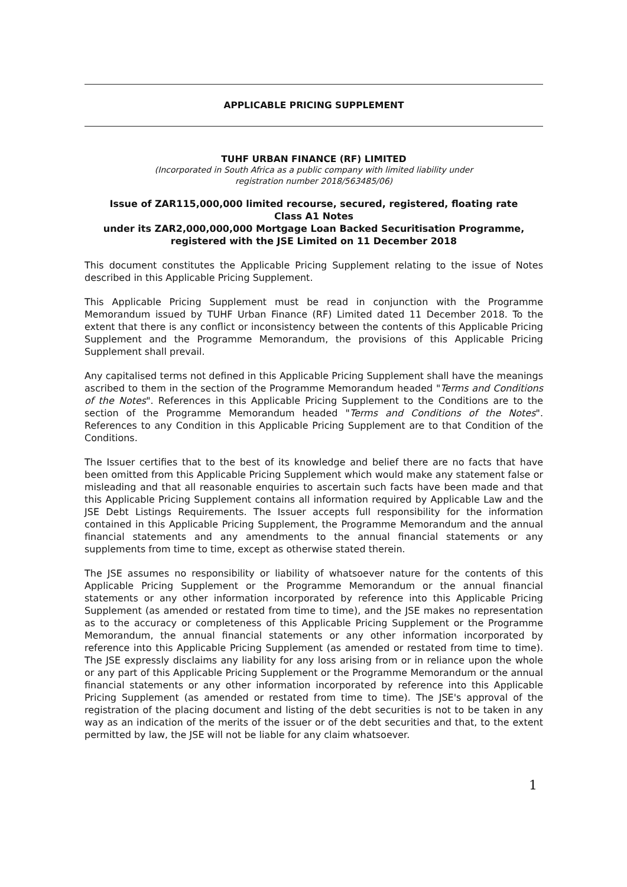APPLICABLE PRICING SUPPLEMENT
TUHF URBAN FINANCE (RF) LIMITED
(Incorporated in South Africa as a public company with limited liability under
registration number 2018/563485/06)
Issue of ZAR115,000,000 limited recourse, secured, registered, floating rate
Class A1 Notes
under its ZAR2,000,000,000 Mortgage Loan Backed Securitisation Programme,
registered with the JSE Limited on 11 December 2018
This document constitutes the Applicable Pricing Supplement relating to the issue of Notes described in this Applicable Pricing Supplement.
This Applicable Pricing Supplement must be read in conjunction with the Programme Memorandum issued by TUHF Urban Finance (RF) Limited dated 11 December 2018. To the extent that there is any conflict or inconsistency between the contents of this Applicable Pricing Supplement and the Programme Memorandum, the provisions of this Applicable Pricing Supplement shall prevail.
Any capitalised terms not defined in this Applicable Pricing Supplement shall have the meanings ascribed to them in the section of the Programme Memorandum headed "Terms and Conditions of the Notes". References in this Applicable Pricing Supplement to the Conditions are to the section of the Programme Memorandum headed "Terms and Conditions of the Notes". References to any Condition in this Applicable Pricing Supplement are to that Condition of the Conditions.
The Issuer certifies that to the best of its knowledge and belief there are no facts that have been omitted from this Applicable Pricing Supplement which would make any statement false or misleading and that all reasonable enquiries to ascertain such facts have been made and that this Applicable Pricing Supplement contains all information required by Applicable Law and the JSE Debt Listings Requirements. The Issuer accepts full responsibility for the information contained in this Applicable Pricing Supplement, the Programme Memorandum and the annual financial statements and any amendments to the annual financial statements or any supplements from time to time, except as otherwise stated therein.
The JSE assumes no responsibility or liability of whatsoever nature for the contents of this Applicable Pricing Supplement or the Programme Memorandum or the annual financial statements or any other information incorporated by reference into this Applicable Pricing Supplement (as amended or restated from time to time), and the JSE makes no representation as to the accuracy or completeness of this Applicable Pricing Supplement or the Programme Memorandum, the annual financial statements or any other information incorporated by reference into this Applicable Pricing Supplement (as amended or restated from time to time). The JSE expressly disclaims any liability for any loss arising from or in reliance upon the whole or any part of this Applicable Pricing Supplement or the Programme Memorandum or the annual financial statements or any other information incorporated by reference into this Applicable Pricing Supplement (as amended or restated from time to time). The JSE's approval of the registration of the placing document and listing of the debt securities is not to be taken in any way as an indication of the merits of the issuer or of the debt securities and that, to the extent permitted by law, the JSE will not be liable for any claim whatsoever.
1